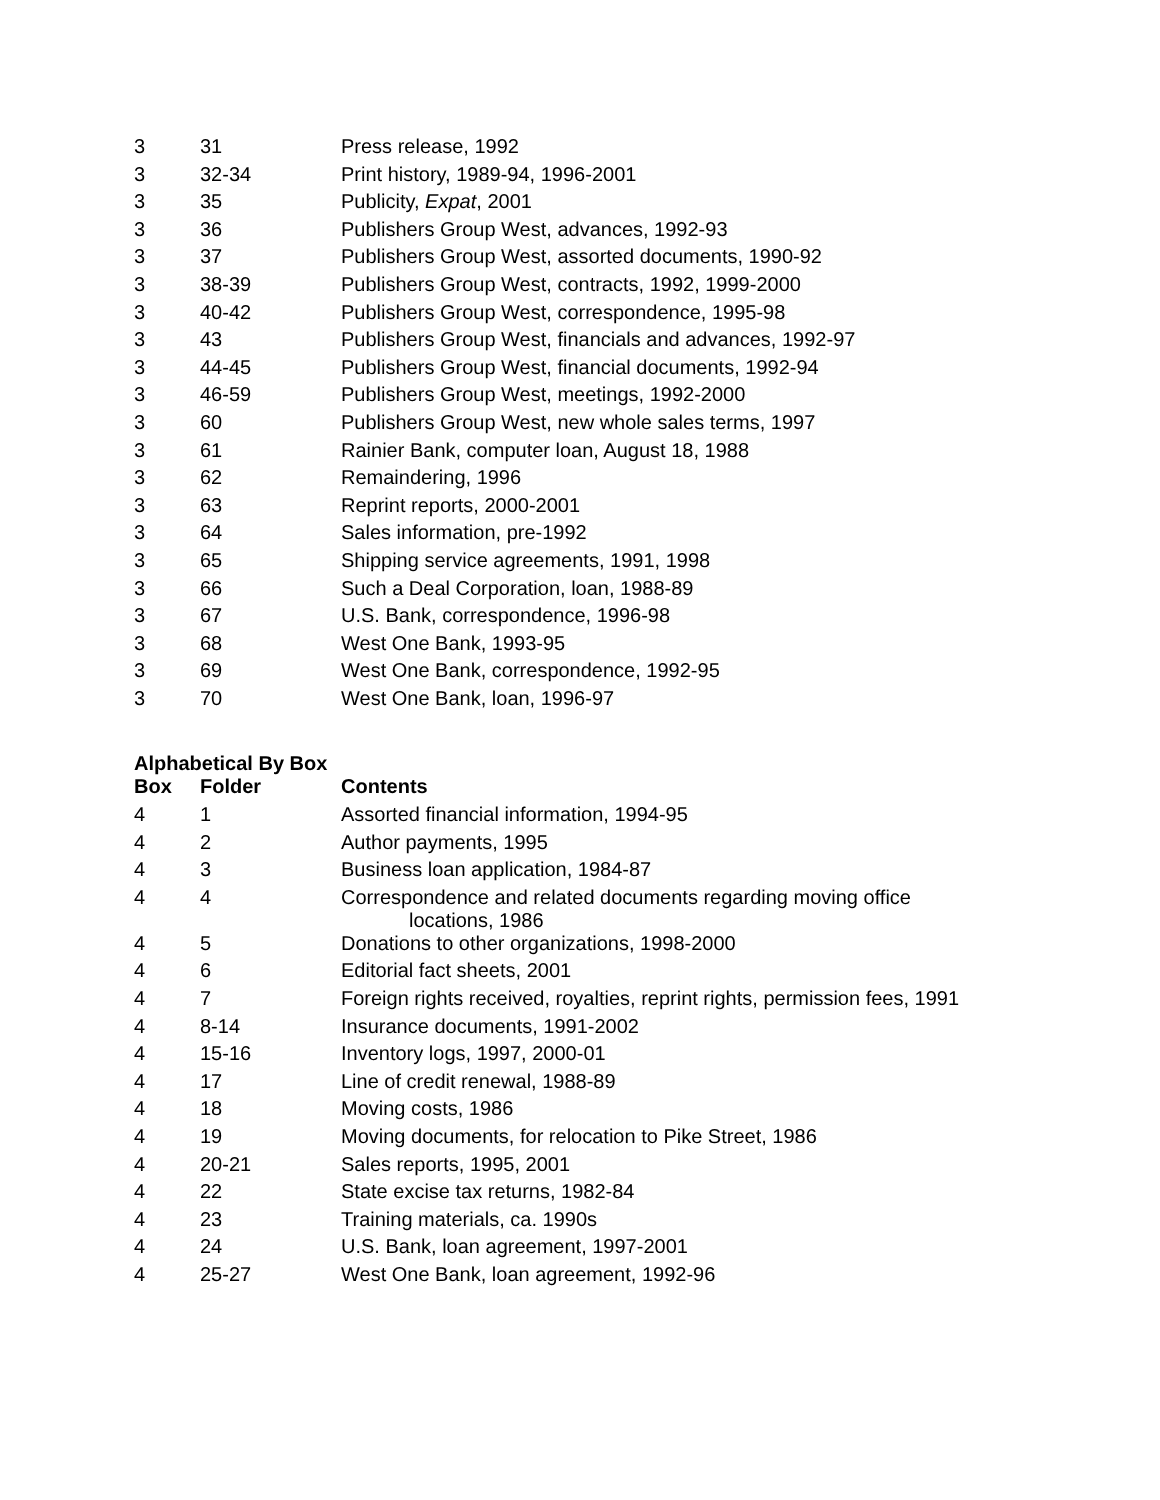| 3 | 31 | Press release, 1992 |
| 3 | 32-34 | Print history, 1989-94, 1996-2001 |
| 3 | 35 | Publicity, Expat , 2001 |
| 3 | 36 | Publishers Group West, advances, 1992-93 |
| 3 | 37 | Publishers Group West, assorted documents, 1990-92 |
| 3 | 38-39 | Publishers Group West, contracts, 1992, 1999-2000 |
| 3 | 40-42 | Publishers Group West, correspondence, 1995-98 |
| 3 | 43 | Publishers Group West, financials and advances, 1992-97 |
| 3 | 44-45 | Publishers Group West, financial documents, 1992-94 |
| 3 | 46-59 | Publishers Group West, meetings, 1992-2000 |
| 3 | 60 | Publishers Group West, new whole sales terms, 1997 |
| 3 | 61 | Rainier Bank, computer loan, August 18, 1988 |
| 3 | 62 | Remaindering, 1996 |
| 3 | 63 | Reprint reports, 2000-2001 |
| 3 | 64 | Sales information, pre-1992 |
| 3 | 65 | Shipping service agreements, 1991, 1998 |
| 3 | 66 | Such a Deal Corporation, loan, 1988-89 |
| 3 | 67 | U.S. Bank, correspondence, 1996-98 |
| 3 | 68 | West One Bank, 1993-95 |
| 3 | 69 | West One Bank, correspondence, 1992-95 |
| 3 | 70 | West One Bank, loan, 1996-97 |
Alphabetical By Box
| Box | Folder | Contents |
| --- | --- | --- |
| 4 | 1 | Assorted financial information, 1994-95 |
| 4 | 2 | Author payments, 1995 |
| 4 | 3 | Business loan application, 1984-87 |
| 4 | 4 | Correspondence and related documents regarding moving office locations, 1986 |
| 4 | 5 | Donations to other organizations, 1998-2000 |
| 4 | 6 | Editorial fact sheets, 2001 |
| 4 | 7 | Foreign rights received, royalties, reprint rights, permission fees, 1991 |
| 4 | 8-14 | Insurance documents, 1991-2002 |
| 4 | 15-16 | Inventory logs, 1997, 2000-01 |
| 4 | 17 | Line of credit renewal, 1988-89 |
| 4 | 18 | Moving costs, 1986 |
| 4 | 19 | Moving documents, for relocation to Pike Street, 1986 |
| 4 | 20-21 | Sales reports, 1995, 2001 |
| 4 | 22 | State excise tax returns, 1982-84 |
| 4 | 23 | Training materials, ca. 1990s |
| 4 | 24 | U.S. Bank, loan agreement, 1997-2001 |
| 4 | 25-27 | West One Bank, loan agreement, 1992-96 |